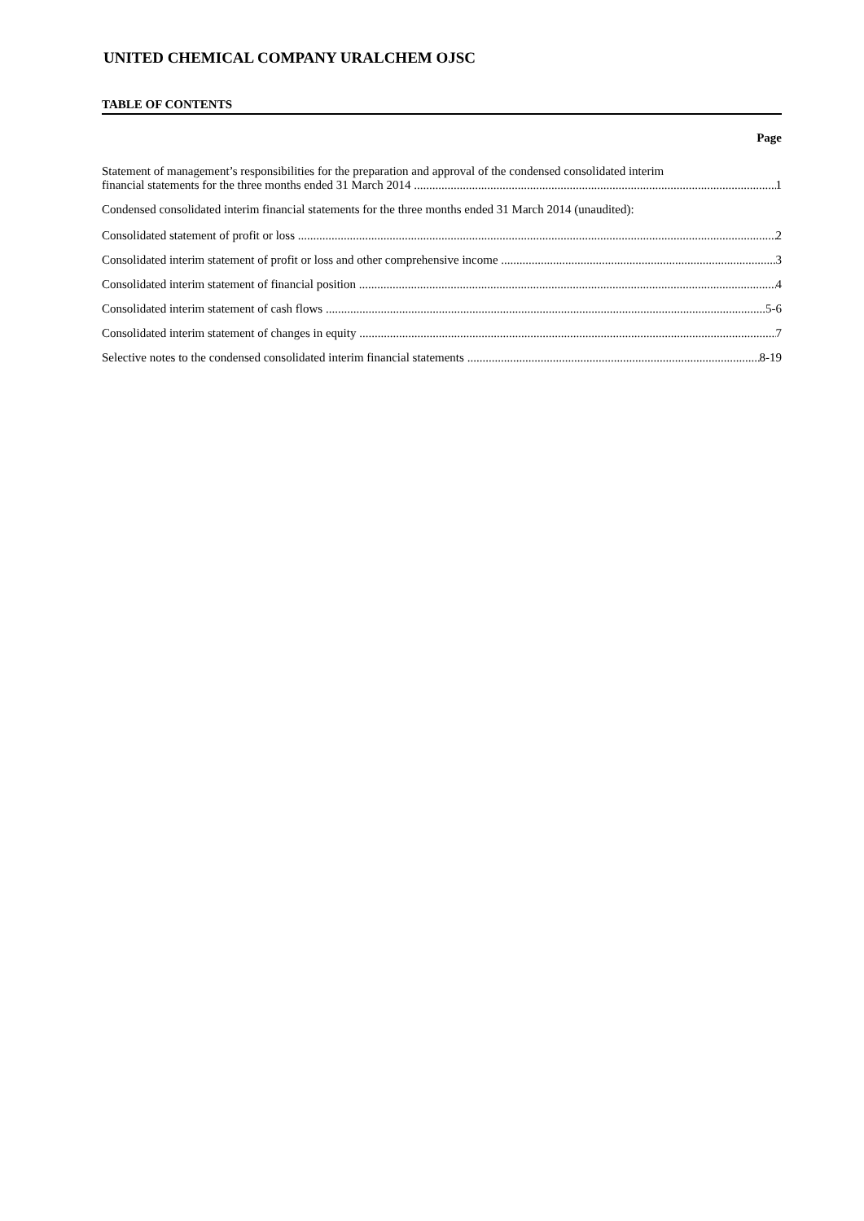UNITED CHEMICAL COMPANY URALCHEM OJSC
TABLE OF CONTENTS
Page
Statement of management’s responsibilities for the preparation and approval of the condensed consolidated interim
financial statements for the three months ended 31 March 2014 1
Condensed consolidated interim financial statements for the three months ended 31 March 2014 (unaudited):
Consolidated statement of profit or loss 2
Consolidated interim statement of profit or loss and other comprehensive income 3
Consolidated interim statement of financial position 4
Consolidated interim statement of cash flows 5-6
Consolidated interim statement of changes in equity 7
Selective notes to the condensed consolidated interim financial statements 8-19